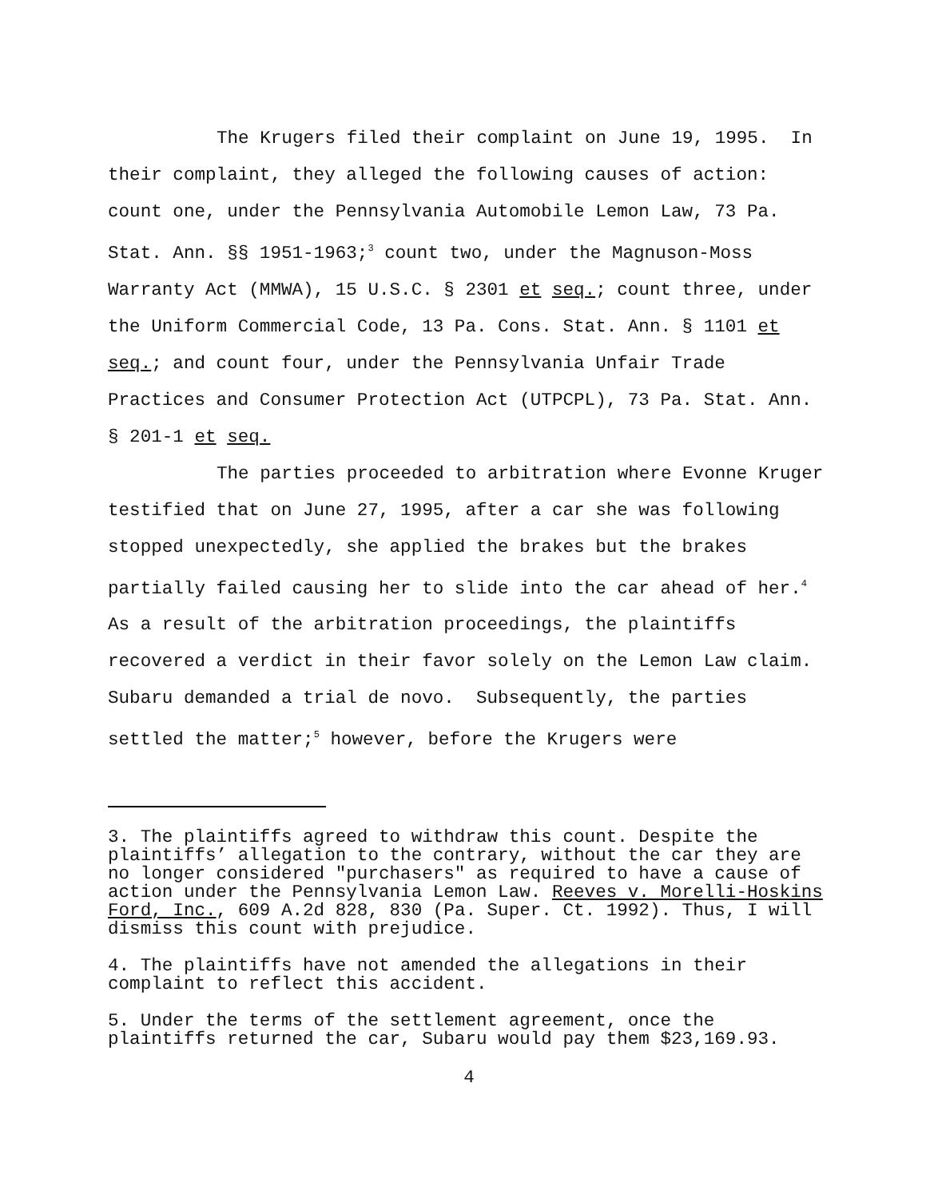The Krugers filed their complaint on June 19, 1995. In their complaint, they alleged the following causes of action: count one, under the Pennsylvania Automobile Lemon Law, 73 Pa. Stat. Ann. §§ 1951-1963;<sup>3</sup> count two, under the Magnuson-Moss Warranty Act (MMWA), 15 U.S.C. § 2301 et seq.; count three, under the Uniform Commercial Code, 13 Pa. Cons. Stat. Ann. § 1101 et seq.; and count four, under the Pennsylvania Unfair Trade Practices and Consumer Protection Act (UTPCPL), 73 Pa. Stat. Ann. § 201-1 et seq.
The parties proceeded to arbitration where Evonne Kruger testified that on June 27, 1995, after a car she was following stopped unexpectedly, she applied the brakes but the brakes partially failed causing her to slide into the car ahead of her.<sup>4</sup> As a result of the arbitration proceedings, the plaintiffs recovered a verdict in their favor solely on the Lemon Law claim. Subaru demanded a trial de novo. Subsequently, the parties settled the matter;<sup>5</sup> however, before the Krugers were
3. The plaintiffs agreed to withdraw this count. Despite the plaintiffs’ allegation to the contrary, without the car they are no longer considered "purchasers" as required to have a cause of action under the Pennsylvania Lemon Law. Reeves v. Morelli-Hoskins Ford, Inc., 609 A.2d 828, 830 (Pa. Super. Ct. 1992). Thus, I will dismiss this count with prejudice.
4. The plaintiffs have not amended the allegations in their complaint to reflect this accident.
5. Under the terms of the settlement agreement, once the plaintiffs returned the car, Subaru would pay them $23,169.93.
4